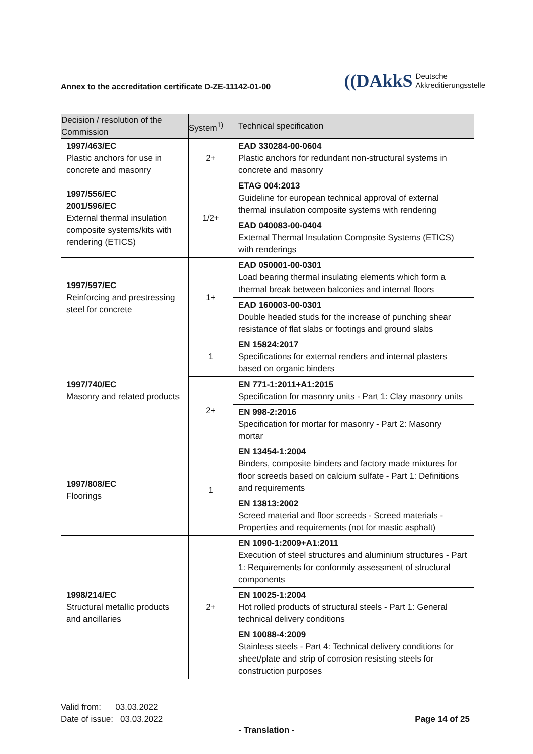Annex to the accreditation certificate D-ZE-11142-01-00
((DAkkS Deutsche
Akkreditierungsstelle
| Decision / resolution of the Commission | System<sup>1)</sup> | Technical specification |
| --- | --- | --- |
| 1997/463/EC Plastic anchors for use in concrete and masonry | 2+ | EAD 330284-00-0604 Plastic anchors for redundant non-structural systems in concrete and masonry |
| 1997/556/EC 2001/596/EC External thermal insulation composite systems/kits with rendering (ETICS) | 1/2+ | ETAG 004:2013 Guideline for european technical approval of external thermal insulation composite systems with rendering |
| | | EAD 040083-00-0404 External Thermal Insulation Composite Systems (ETICS) with renderings |
| 1997/597/EC Reinforcing and prestressing steel for concrete | 1+ | EAD 050001-00-0301 Load bearing thermal insulating elements which form a thermal break between balconies and internal floors |
| | | EAD 160003-00-0301 Double headed studs for the increase of punching shear resistance of flat slabs or footings and ground slabs |
| 1997/740/EC Masonry and related products | 1 | EN 15824:2017 Specifications for external renders and internal plasters based on organic binders |
| | 2+ | EN 771-1:2011+A1:2015 Specification for masonry units - Part 1: Clay masonry units |
| | | EN 998-2:2016 Specification for mortar for masonry - Part 2: Masonry mortar |
| 1997/808/EC Floorings | 1 | EN 13454-1:2004 Binders, composite binders and factory made mixtures for floor screeds based on calcium sulfate - Part 1: Definitions and requirements |
| | | EN 13813:2002 Screed material and floor screeds - Screed materials - Properties and requirements (not for mastic asphalt) |
| 1998/214/EC Structural metallic products and ancillaries | 2+ | EN 1090-1:2009+A1:2011 Execution of steel structures and aluminium structures - Part 1: Requirements for conformity assessment of structural components |
| | | EN 10025-1:2004 Hot rolled products of structural steels - Part 1: General technical delivery conditions |
| | | EN 10088-4:2009 Stainless steels - Part 4: Technical delivery conditions for sheet/plate and strip of corrosion resisting steels for construction purposes |
Valid from: 03.03.2022
Date of issue: 03.03.2022
Page 14 of 25
- Translation -